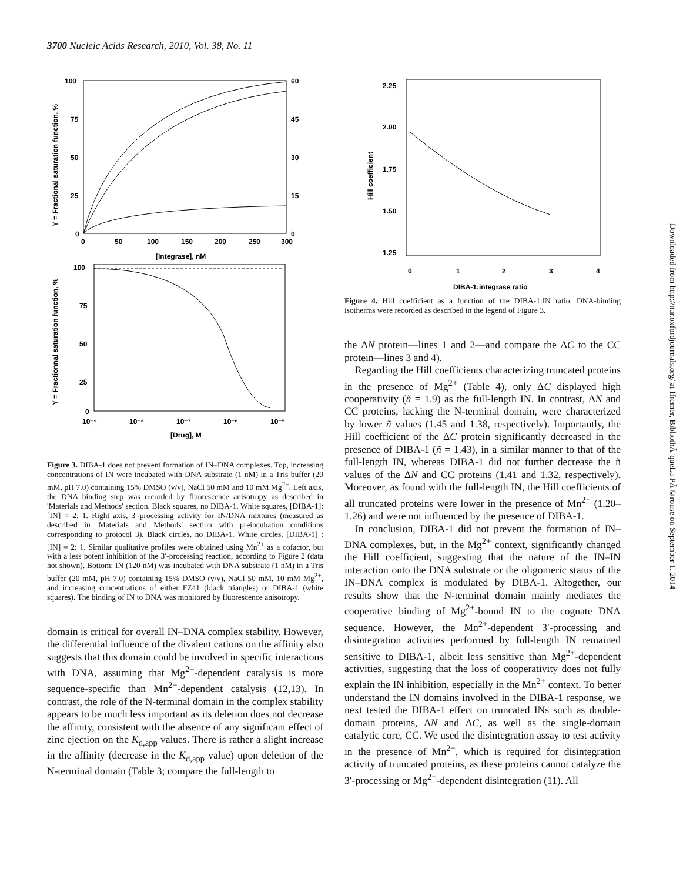3700 Nucleic Acids Research, 2010, Vol. 38, No. 11
100
75
50
25
0
60
45
30
15
0
0
50
100
150
200
250
300
[Integrase], nM
Y = Fractional saturation function, %
100
75
50
25
0
10⁻⁹
10⁻⁸
10⁻⁷
10⁻⁶
10⁻⁵
[Drug], M
Y = Fractionnal saturation function, %
Figure 3. DIBA-1 does not prevent formation of IN–DNA complexes. Top, increasing concentrations of IN were incubated with DNA substrate (1 nM) in a Tris buffer (20 mM, pH 7.0) containing 15% DMSO (v/v), NaCl 50 mM and 10 mM Mg<sup>2+</sup>. Left axis, the DNA binding step was recorded by fluorescence anisotropy as described in 'Materials and Methods' section. Black squares, no DIBA-1. White squares, [DIBA-1]:[IN] = 2: 1. Right axis, 3′-processing activity for IN/DNA mixtures (measured as described in 'Materials and Methods' section with preincubation conditions corresponding to protocol 3). Black circles, no DIBA-1. White circles, [DIBA-1] : [IN] = 2: 1. Similar qualitative profiles were obtained using Mn<sup>2+</sup> as a cofactor, but with a less potent inhibition of the 3′-processing reaction, according to Figure 2 (data not shown). Bottom: IN (120 nM) was incubated with DNA substrate (1 nM) in a Tris buffer (20 mM, pH 7.0) containing 15% DMSO (v/v), NaCl 50 mM, 10 mM Mg<sup>2+</sup>, and increasing concentrations of either FZ41 (black triangles) or DIBA-1 (white squares). The binding of IN to DNA was monitored by fluorescence anisotropy.
domain is critical for overall IN–DNA complex stability. However, the differential influence of the divalent cations on the affinity also suggests that this domain could be involved in specific interactions with DNA, assuming that Mg<sup>2+</sup>-dependent catalysis is more sequence-specific than Mn<sup>2+</sup>-dependent catalysis (12,13). In contrast, the role of the N-terminal domain in the complex stability appears to be much less important as its deletion does not decrease the affinity, consistent with the absence of any significant effect of zinc ejection on the K<sub>d,app</sub> values. There is rather a slight increase in the affinity (decrease in the K<sub>d,app</sub> value) upon deletion of the N-terminal domain (Table 3; compare the full-length to
2.25
2.00
1.75
1.50
1.25
0
1
2
3
4
DIBA-1:integrase ratio
Hill coefficient
Figure 4. Hill coefficient as a function of the DIBA-1:IN ratio. DNA-binding isotherms were recorded as described in the legend of Figure 3.
the ΔN protein—lines 1 and 2—and compare the ΔC to the CC protein—lines 3 and 4).
Regarding the Hill coefficients characterizing truncated proteins in the presence of Mg<sup>2+</sup> (Table 4), only ΔC displayed high cooperativity (ñ = 1.9) as the full-length IN. In contrast, ΔN and CC proteins, lacking the N-terminal domain, were characterized by lower ñ values (1.45 and 1.38, respectively). Importantly, the Hill coefficient of the ΔC protein significantly decreased in the presence of DIBA-1 (ñ = 1.43), in a similar manner to that of the full-length IN, whereas DIBA-1 did not further decrease the ñ values of the ΔN and CC proteins (1.41 and 1.32, respectively). Moreover, as found with the full-length IN, the Hill coefficients of all truncated proteins were lower in the presence of Mn<sup>2+</sup> (1.20–1.26) and were not influenced by the presence of DIBA-1.
In conclusion, DIBA-1 did not prevent the formation of IN–DNA complexes, but, in the Mg<sup>2+</sup> context, significantly changed the Hill coefficient, suggesting that the nature of the IN–IN interaction onto the DNA substrate or the oligomeric status of the IN–DNA complex is modulated by DIBA-1. Altogether, our results show that the N-terminal domain mainly mediates the cooperative binding of Mg<sup>2+</sup>-bound IN to the cognate DNA sequence. However, the Mn<sup>2+</sup>-dependent 3′-processing and disintegration activities performed by full-length IN remained sensitive to DIBA-1, albeit less sensitive than Mg<sup>2+</sup>-dependent activities, suggesting that the loss of cooperativity does not fully explain the IN inhibition, especially in the Mn<sup>2+</sup> context. To better understand the IN domains involved in the DIBA-1 response, we next tested the DIBA-1 effect on truncated INs such as double-domain proteins, ΔN and ΔC, as well as the single-domain catalytic core, CC. We used the disintegration assay to test activity in the presence of Mn<sup>2+</sup>, which is required for disintegration activity of truncated proteins, as these proteins cannot catalyze the 3′-processing or Mg<sup>2+</sup>-dependent disintegration (11). All
Downloaded from http://nar.oxfordjournals.org/ at Ifremer, BibliothÃ¨queLa PÃ©rouse on September 1, 2014